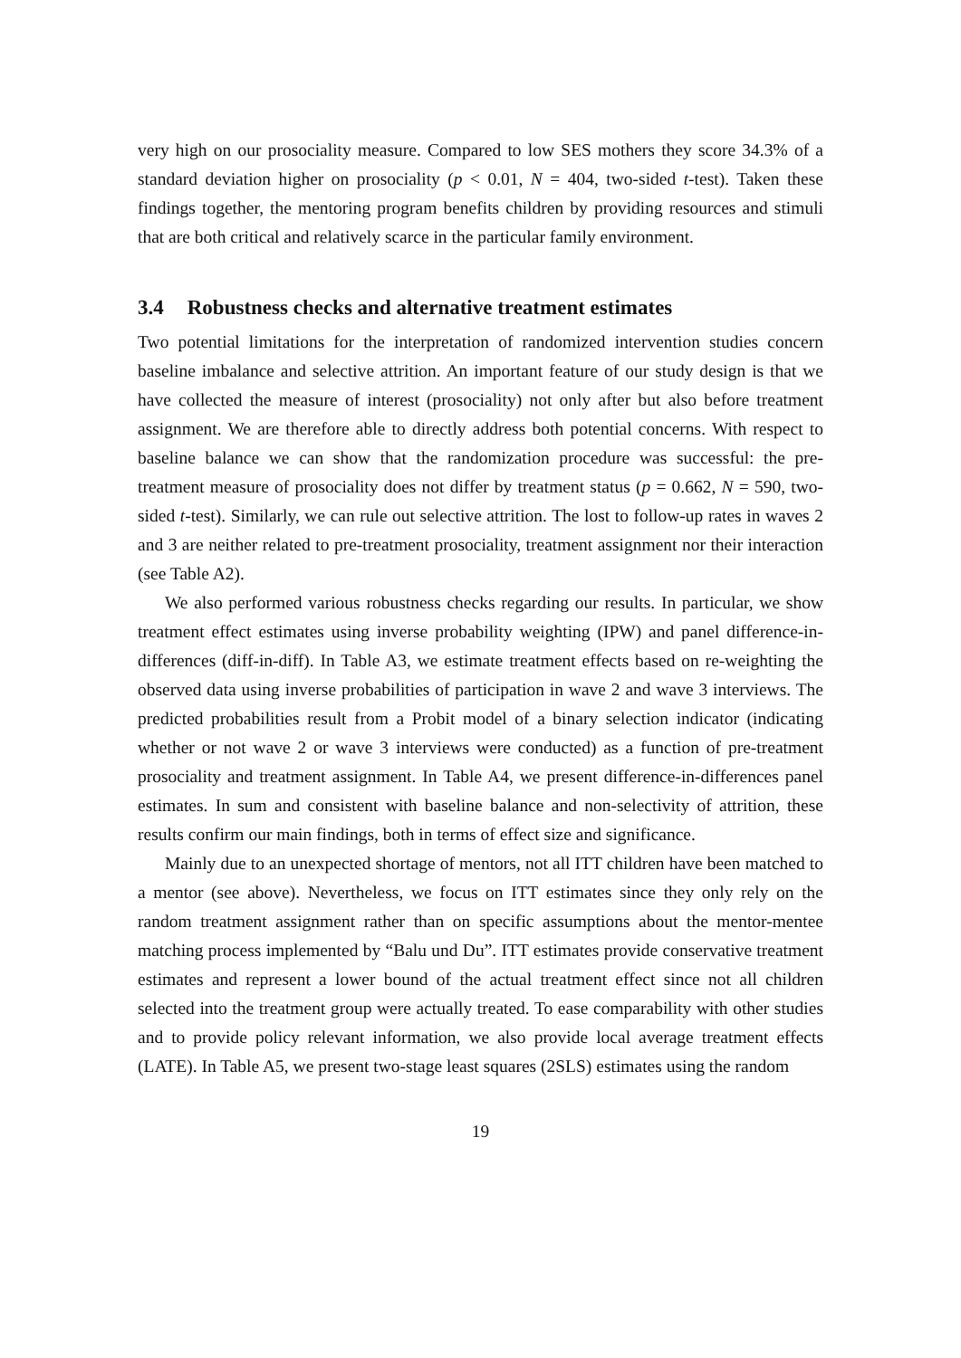very high on our prosociality measure. Compared to low SES mothers they score 34.3% of a standard deviation higher on prosociality (p < 0.01, N = 404, two-sided t-test). Taken these findings together, the mentoring program benefits children by providing resources and stimuli that are both critical and relatively scarce in the particular family environment.
3.4 Robustness checks and alternative treatment estimates
Two potential limitations for the interpretation of randomized intervention studies concern baseline imbalance and selective attrition. An important feature of our study design is that we have collected the measure of interest (prosociality) not only after but also before treatment assignment. We are therefore able to directly address both potential concerns. With respect to baseline balance we can show that the randomization procedure was successful: the pre-treatment measure of prosociality does not differ by treatment status (p = 0.662, N = 590, two-sided t-test). Similarly, we can rule out selective attrition. The lost to follow-up rates in waves 2 and 3 are neither related to pre-treatment prosociality, treatment assignment nor their interaction (see Table A2).
We also performed various robustness checks regarding our results. In particular, we show treatment effect estimates using inverse probability weighting (IPW) and panel difference-in-differences (diff-in-diff). In Table A3, we estimate treatment effects based on re-weighting the observed data using inverse probabilities of participation in wave 2 and wave 3 interviews. The predicted probabilities result from a Probit model of a binary selection indicator (indicating whether or not wave 2 or wave 3 interviews were conducted) as a function of pre-treatment prosociality and treatment assignment. In Table A4, we present difference-in-differences panel estimates. In sum and consistent with baseline balance and non-selectivity of attrition, these results confirm our main findings, both in terms of effect size and significance.
Mainly due to an unexpected shortage of mentors, not all ITT children have been matched to a mentor (see above). Nevertheless, we focus on ITT estimates since they only rely on the random treatment assignment rather than on specific assumptions about the mentor-mentee matching process implemented by “Balu und Du”. ITT estimates provide conservative treatment estimates and represent a lower bound of the actual treatment effect since not all children selected into the treatment group were actually treated. To ease comparability with other studies and to provide policy relevant information, we also provide local average treatment effects (LATE). In Table A5, we present two-stage least squares (2SLS) estimates using the random
19